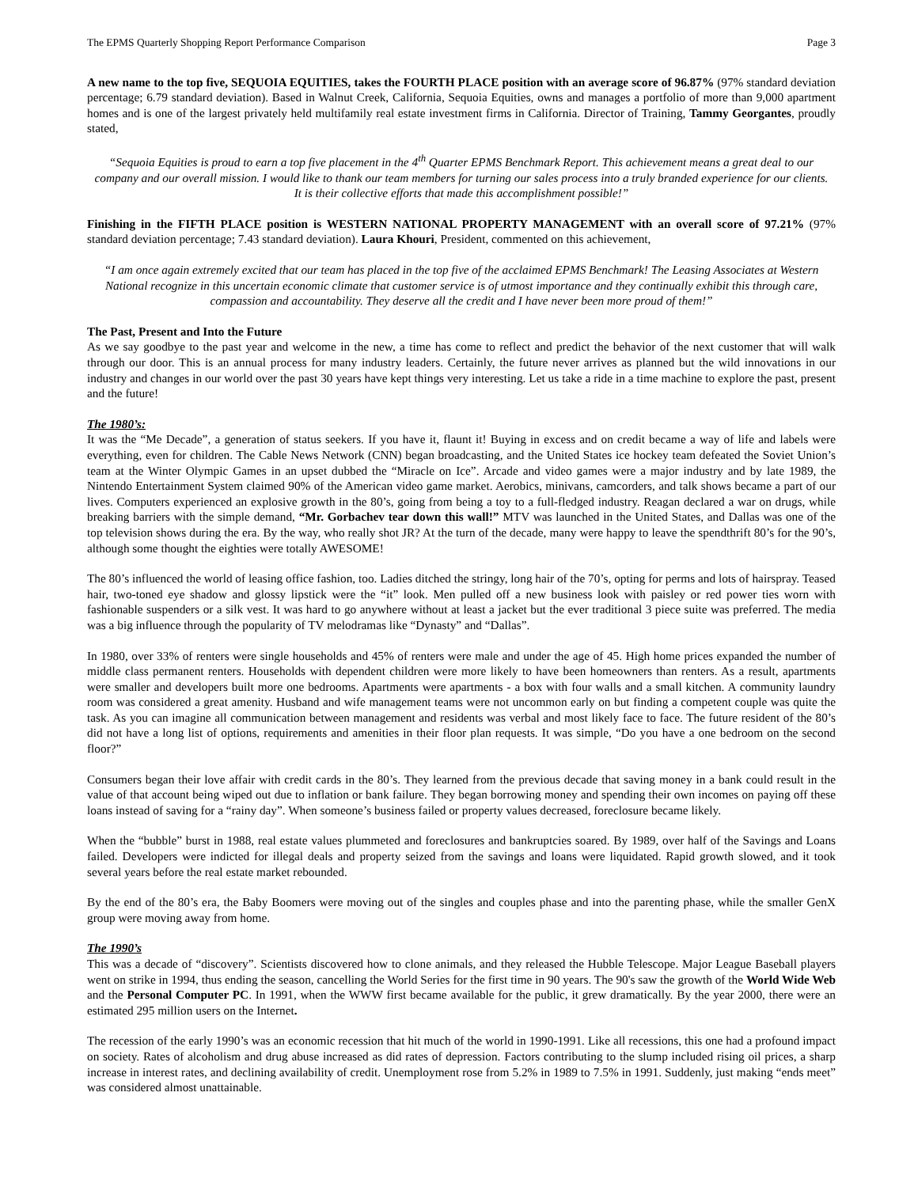The EPMS Quarterly Shopping Report Performance Comparison Page 3
A new name to the top five, SEQUOIA EQUITIES, takes the FOURTH PLACE position with an average score of 96.87% (97% standard deviation percentage; 6.79 standard deviation). Based in Walnut Creek, California, Sequoia Equities, owns and manages a portfolio of more than 9,000 apartment homes and is one of the largest privately held multifamily real estate investment firms in California. Director of Training, Tammy Georgantes, proudly stated,
“Sequoia Equities is proud to earn a top five placement in the 4<sup>th</sup> Quarter EPMS Benchmark Report. This achievement means a great deal to our company and our overall mission. I would like to thank our team members for turning our sales process into a truly branded experience for our clients. It is their collective efforts that made this accomplishment possible!”
Finishing in the FIFTH PLACE position is WESTERN NATIONAL PROPERTY MANAGEMENT with an overall score of 97.21% (97% standard deviation percentage; 7.43 standard deviation). Laura Khouri, President, commented on this achievement,
“I am once again extremely excited that our team has placed in the top five of the acclaimed EPMS Benchmark! The Leasing Associates at Western National recognize in this uncertain economic climate that customer service is of utmost importance and they continually exhibit this through care, compassion and accountability. They deserve all the credit and I have never been more proud of them!”
The Past, Present and Into the Future
As we say goodbye to the past year and welcome in the new, a time has come to reflect and predict the behavior of the next customer that will walk through our door. This is an annual process for many industry leaders. Certainly, the future never arrives as planned but the wild innovations in our industry and changes in our world over the past 30 years have kept things very interesting. Let us take a ride in a time machine to explore the past, present and the future!
The 1980’s:
It was the “Me Decade”, a generation of status seekers. If you have it, flaunt it! Buying in excess and on credit became a way of life and labels were everything, even for children. The Cable News Network (CNN) began broadcasting, and the United States ice hockey team defeated the Soviet Union’s team at the Winter Olympic Games in an upset dubbed the “Miracle on Ice”. Arcade and video games were a major industry and by late 1989, the Nintendo Entertainment System claimed 90% of the American video game market. Aerobics, minivans, camcorders, and talk shows became a part of our lives. Computers experienced an explosive growth in the 80’s, going from being a toy to a full-fledged industry. Reagan declared a war on drugs, while breaking barriers with the simple demand, “Mr. Gorbachev tear down this wall!” MTV was launched in the United States, and Dallas was one of the top television shows during the era. By the way, who really shot JR? At the turn of the decade, many were happy to leave the spendthrift 80’s for the 90’s, although some thought the eighties were totally AWESOME!
The 80’s influenced the world of leasing office fashion, too. Ladies ditched the stringy, long hair of the 70’s, opting for perms and lots of hairspray. Teased hair, two-toned eye shadow and glossy lipstick were the “it” look. Men pulled off a new business look with paisley or red power ties worn with fashionable suspenders or a silk vest. It was hard to go anywhere without at least a jacket but the ever traditional 3 piece suite was preferred. The media was a big influence through the popularity of TV melodramas like “Dynasty” and “Dallas”.
In 1980, over 33% of renters were single households and 45% of renters were male and under the age of 45. High home prices expanded the number of middle class permanent renters. Households with dependent children were more likely to have been homeowners than renters. As a result, apartments were smaller and developers built more one bedrooms. Apartments were apartments - a box with four walls and a small kitchen. A community laundry room was considered a great amenity. Husband and wife management teams were not uncommon early on but finding a competent couple was quite the task. As you can imagine all communication between management and residents was verbal and most likely face to face. The future resident of the 80’s did not have a long list of options, requirements and amenities in their floor plan requests. It was simple, “Do you have a one bedroom on the second floor?”
Consumers began their love affair with credit cards in the 80’s. They learned from the previous decade that saving money in a bank could result in the value of that account being wiped out due to inflation or bank failure. They began borrowing money and spending their own incomes on paying off these loans instead of saving for a “rainy day”. When someone’s business failed or property values decreased, foreclosure became likely.
When the “bubble” burst in 1988, real estate values plummeted and foreclosures and bankruptcies soared. By 1989, over half of the Savings and Loans failed. Developers were indicted for illegal deals and property seized from the savings and loans were liquidated. Rapid growth slowed, and it took several years before the real estate market rebounded.
By the end of the 80’s era, the Baby Boomers were moving out of the singles and couples phase and into the parenting phase, while the smaller GenX group were moving away from home.
The 1990’s
This was a decade of “discovery”. Scientists discovered how to clone animals, and they released the Hubble Telescope. Major League Baseball players went on strike in 1994, thus ending the season, cancelling the World Series for the first time in 90 years. The 90's saw the growth of the World Wide Web and the Personal Computer PC. In 1991, when the WWW first became available for the public, it grew dramatically. By the year 2000, there were an estimated 295 million users on the Internet.
The recession of the early 1990’s was an economic recession that hit much of the world in 1990-1991. Like all recessions, this one had a profound impact on society. Rates of alcoholism and drug abuse increased as did rates of depression. Factors contributing to the slump included rising oil prices, a sharp increase in interest rates, and declining availability of credit. Unemployment rose from 5.2% in 1989 to 7.5% in 1991. Suddenly, just making “ends meet” was considered almost unattainable.